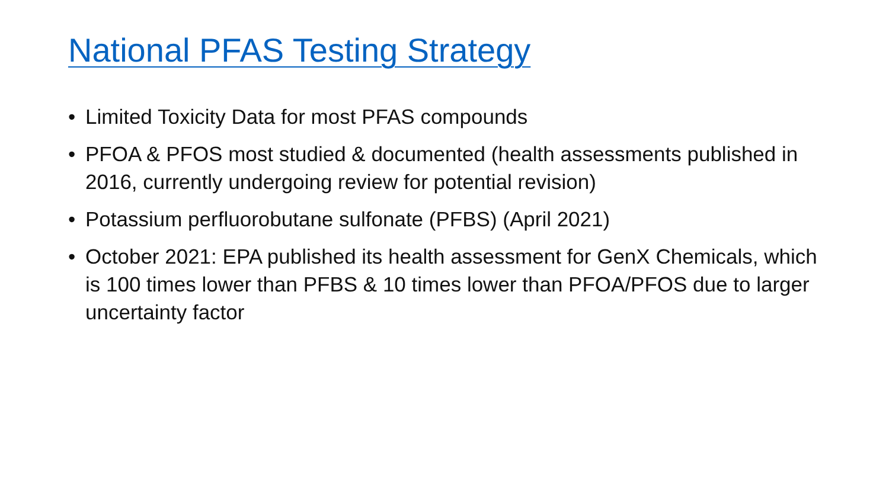National PFAS Testing Strategy
• Limited Toxicity Data for most PFAS compounds
• PFOA & PFOS most studied & documented (health assessments published in 2016, currently undergoing review for potential revision)
• Potassium perfluorobutane sulfonate (PFBS) (April 2021)
• October 2021: EPA published its health assessment for GenX Chemicals, which is 100 times lower than PFBS & 10 times lower than PFOA/PFOS due to larger uncertainty factor